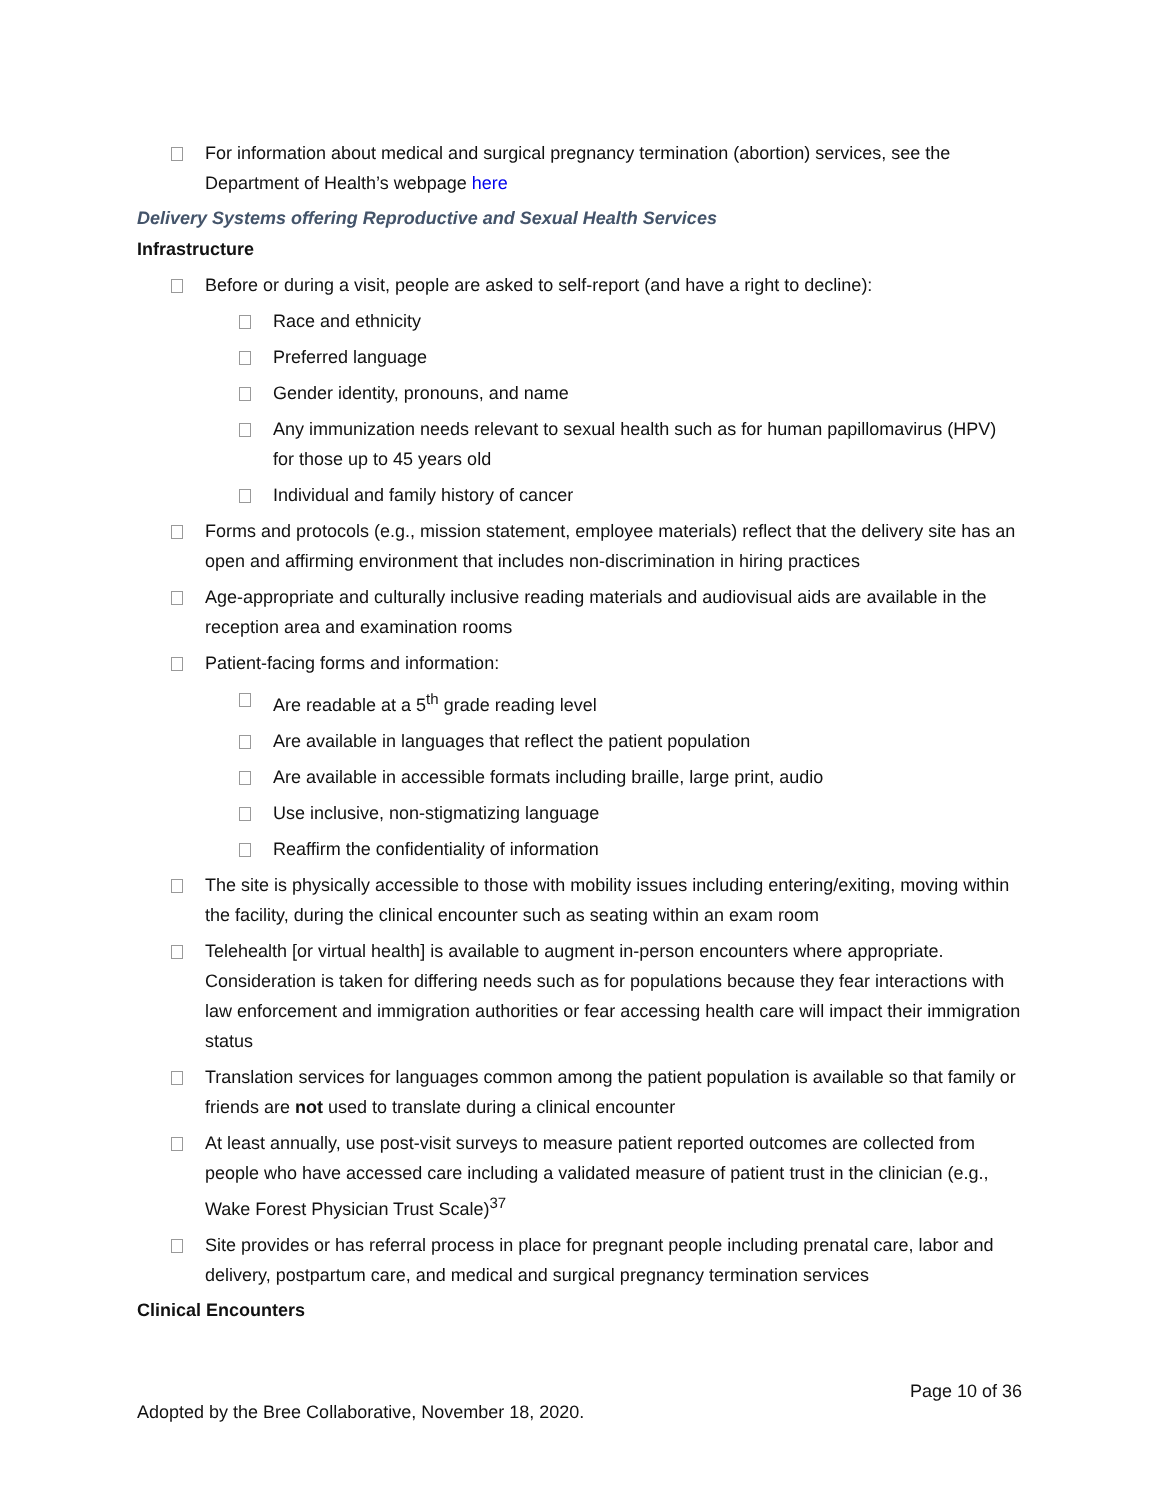For information about medical and surgical pregnancy termination (abortion) services, see the Department of Health’s webpage here
Delivery Systems offering Reproductive and Sexual Health Services
Infrastructure
Before or during a visit, people are asked to self-report (and have a right to decline):
Race and ethnicity
Preferred language
Gender identity, pronouns, and name
Any immunization needs relevant to sexual health such as for human papillomavirus (HPV) for those up to 45 years old
Individual and family history of cancer
Forms and protocols (e.g., mission statement, employee materials) reflect that the delivery site has an open and affirming environment that includes non-discrimination in hiring practices
Age-appropriate and culturally inclusive reading materials and audiovisual aids are available in the reception area and examination rooms
Patient-facing forms and information:
Are readable at a 5<sup>th</sup> grade reading level
Are available in languages that reflect the patient population
Are available in accessible formats including braille, large print, audio
Use inclusive, non-stigmatizing language
Reaffirm the confidentiality of information
The site is physically accessible to those with mobility issues including entering/exiting, moving within the facility, during the clinical encounter such as seating within an exam room
Telehealth [or virtual health] is available to augment in-person encounters where appropriate. Consideration is taken for differing needs such as for populations because they fear interactions with law enforcement and immigration authorities or fear accessing health care will impact their immigration status
Translation services for languages common among the patient population is available so that family or friends are not used to translate during a clinical encounter
At least annually, use post-visit surveys to measure patient reported outcomes are collected from people who have accessed care including a validated measure of patient trust in the clinician (e.g., Wake Forest Physician Trust Scale)<sup>37</sup>
Site provides or has referral process in place for pregnant people including prenatal care, labor and delivery, postpartum care, and medical and surgical pregnancy termination services
Clinical Encounters
Page 10 of 36
Adopted by the Bree Collaborative, November 18, 2020.